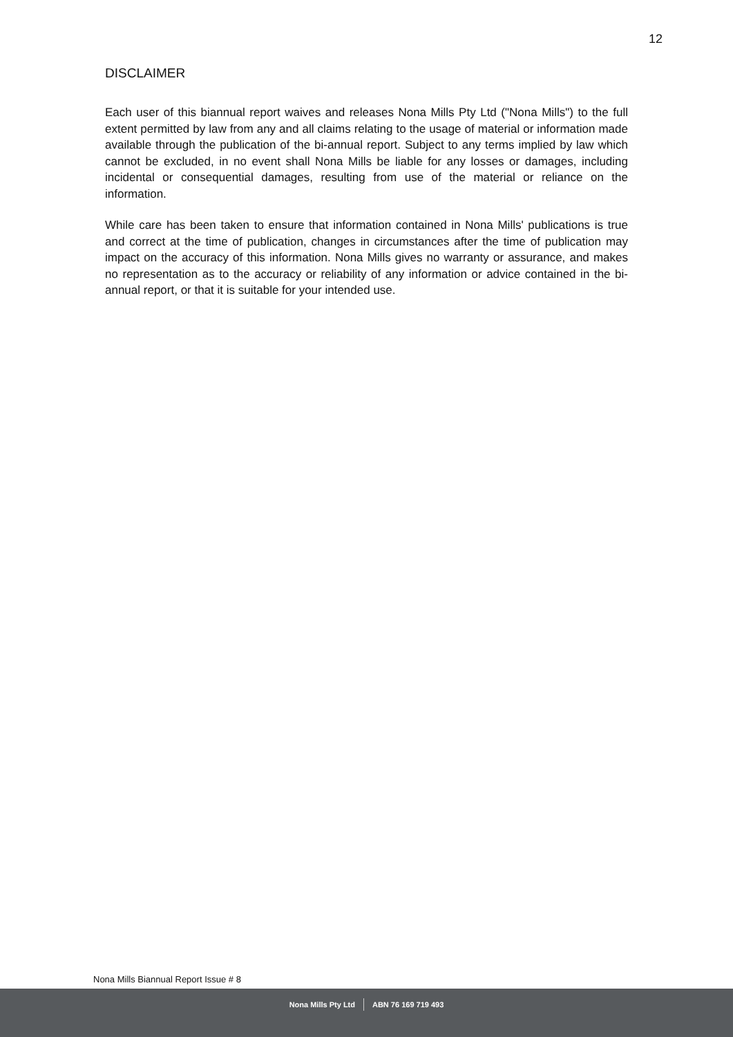12
DISCLAIMER
Each user of this biannual report waives and releases Nona Mills Pty Ltd ("Nona Mills") to the full extent permitted by law from any and all claims relating to the usage of material or information made available through the publication of the bi-annual report. Subject to any terms implied by law which cannot be excluded, in no event shall Nona Mills be liable for any losses or damages, including incidental or consequential damages, resulting from use of the material or reliance on the information.
While care has been taken to ensure that information contained in Nona Mills' publications is true and correct at the time of publication, changes in circumstances after the time of publication may impact on the accuracy of this information. Nona Mills gives no warranty or assurance, and makes no representation as to the accuracy or reliability of any information or advice contained in the bi-annual report, or that it is suitable for your intended use.
Nona Mills Biannual Report Issue # 8
Nona Mills Pty Ltd ABN 76 169 719 493